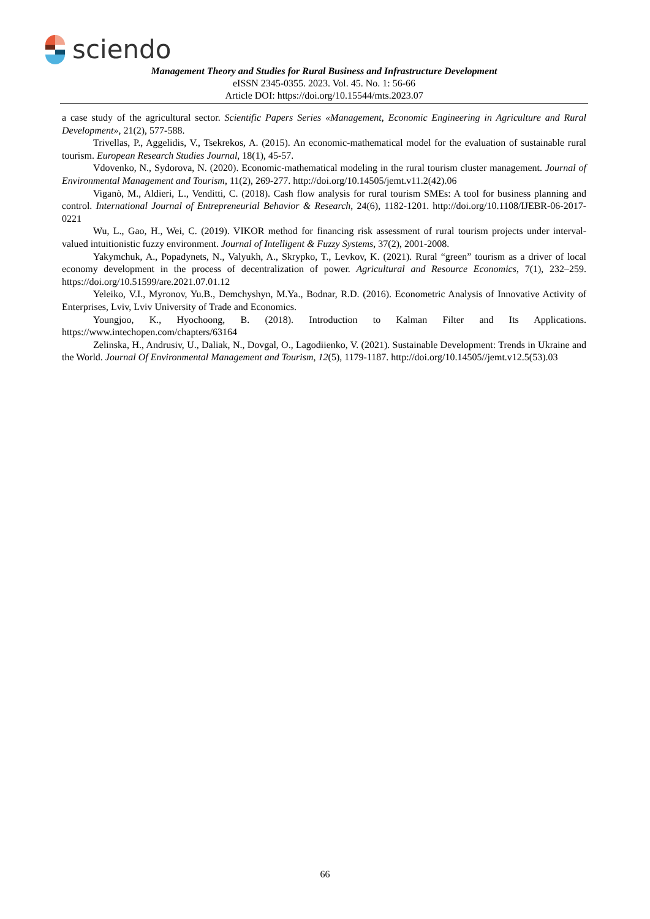sciendo
Management Theory and Studies for Rural Business and Infrastructure Development
eISSN 2345-0355. 2023. Vol. 45. No. 1: 56-66
Article DOI: https://doi.org/10.15544/mts.2023.07
a case study of the agricultural sector. Scientific Papers Series «Management, Economic Engineering in Agriculture and Rural Development», 21(2), 577-588.
Trivellas, P., Aggelidis, V., Tsekrekos, A. (2015). An economic-mathematical model for the evaluation of sustainable rural tourism. European Research Studies Journal, 18(1), 45-57.
Vdovenko, N., Sydorova, N. (2020). Economic-mathematical modeling in the rural tourism cluster management. Journal of Environmental Management and Tourism, 11(2), 269-277. http://doi.org/10.14505/jemt.v11.2(42).06
Viganò, M., Aldieri, L., Venditti, C. (2018). Cash flow analysis for rural tourism SMEs: A tool for business planning and control. International Journal of Entrepreneurial Behavior & Research, 24(6), 1182-1201. http://doi.org/10.1108/IJEBR-06-2017-0221
Wu, L., Gao, H., Wei, C. (2019). VIKOR method for financing risk assessment of rural tourism projects under interval-valued intuitionistic fuzzy environment. Journal of Intelligent & Fuzzy Systems, 37(2), 2001-2008.
Yakymchuk, A., Popadynets, N., Valyukh, A., Skrypko, T., Levkov, K. (2021). Rural “green” tourism as a driver of local economy development in the process of decentralization of power. Agricultural and Resource Economics, 7(1), 232–259. https://doi.org/10.51599/are.2021.07.01.12
Yeleiko, V.I., Myronov, Yu.B., Demchyshyn, M.Ya., Bodnar, R.D. (2016). Econometric Analysis of Innovative Activity of Enterprises, Lviv, Lviv University of Trade and Economics.
Youngjoo, K., Hyochoong, B. (2018). Introduction to Kalman Filter and Its Applications. https://www.intechopen.com/chapters/63164
Zelinska, H., Andrusiv, U., Daliak, N., Dovgal, O., Lagodiienko, V. (2021). Sustainable Development: Trends in Ukraine and the World. Journal Of Environmental Management and Tourism, 12(5), 1179-1187. http://doi.org/10.14505//jemt.v12.5(53).03
66